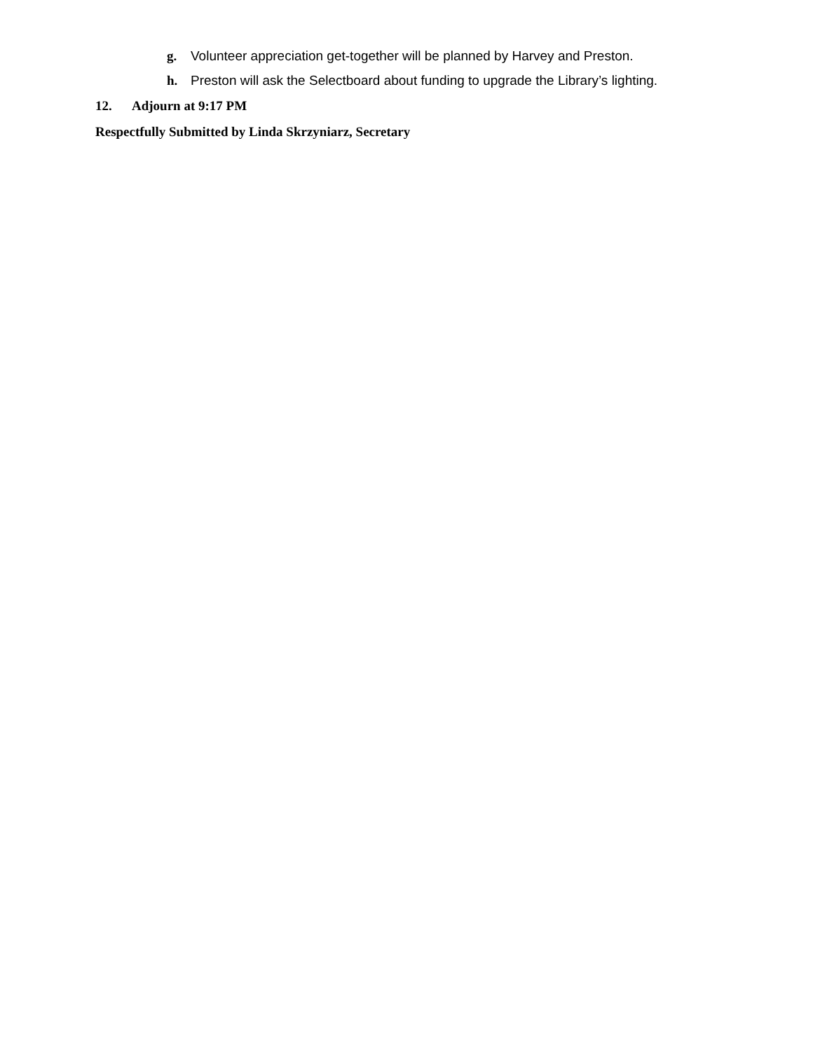g. Volunteer appreciation get-together will be planned by Harvey and Preston.
h. Preston will ask the Selectboard about funding to upgrade the Library’s lighting.
12. Adjourn at 9:17 PM
Respectfully Submitted by Linda Skrzyniarz, Secretary